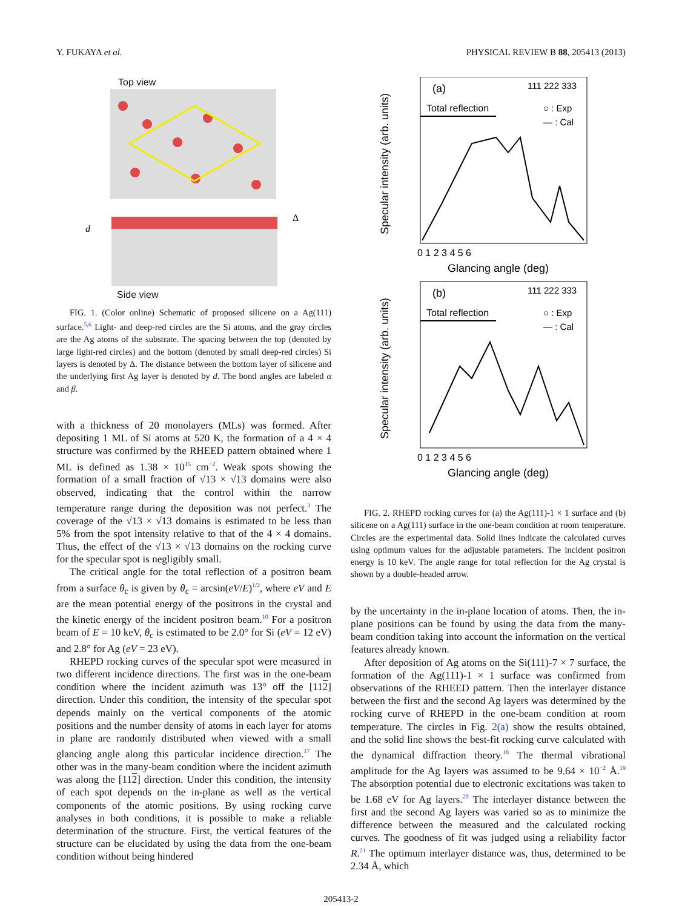Y. FUKAYA et al. PHYSICAL REVIEW B 88, 205413 (2013)
Top view
d
Δ
Side view
FIG. 1. (Color online) Schematic of proposed silicene on a Ag(111) surface.<sup>5,6</sup> Light- and deep-red circles are the Si atoms, and the gray circles are the Ag atoms of the substrate. The spacing between the top (denoted by large light-red circles) and the bottom (denoted by small deep-red circles) Si layers is denoted by Δ. The distance between the bottom layer of silicene and the underlying first Ag layer is denoted by d. The bond angles are labeled α and β.
with a thickness of 20 monolayers (MLs) was formed. After depositing 1 ML of Si atoms at 520 K, the formation of a 4 × 4 structure was confirmed by the RHEED pattern obtained where 1 ML is defined as 1.38 × 10<sup>15</sup> cm<sup>−2</sup>. Weak spots showing the formation of a small fraction of √13 × √13 domains were also observed, indicating that the control within the narrow temperature range during the deposition was not perfect.<sup>3</sup> The coverage of the √13 × √13 domains is estimated to be less than 5% from the spot intensity relative to that of the 4 × 4 domains. Thus, the effect of the √13 × √13 domains on the rocking curve for the specular spot is negligibly small.
The critical angle for the total reflection of a positron beam from a surface θ<sub>c</sub> is given by θ<sub>c</sub> = arcsin(eV/E)<sup>1/2</sup>, where eV and E are the mean potential energy of the positrons in the crystal and the kinetic energy of the incident positron beam.<sup>10</sup> For a positron beam of E = 10 keV, θ<sub>c</sub> is estimated to be 2.0° for Si (eV = 12 eV) and 2.8° for Ag (eV = 23 eV).
RHEPD rocking curves of the specular spot were measured in two different incidence directions. The first was in the one-beam condition where the incident azimuth was 13° off the [112] direction. Under this condition, the intensity of the specular spot depends mainly on the vertical components of the atomic positions and the number density of atoms in each layer for atoms in plane are randomly distributed when viewed with a small glancing angle along this particular incidence direction.<sup>17</sup> The other was in the many-beam condition where the incident azimuth was along the [112] direction. Under this condition, the intensity of each spot depends on the in-plane as well as the vertical components of the atomic positions. By using rocking curve analyses in both conditions, it is possible to make a reliable determination of the structure. First, the vertical features of the structure can be elucidated by using the data from the one-beam condition without being hindered
(a)
Total reflection
111 222 333
○ : Exp
— : Cal
0 1 2 3 4 5 6
Glancing angle (deg)
Specular intensity (arb. units)
(b)
Total reflection
111 222 333
○ : Exp
— : Cal
0 1 2 3 4 5 6
Glancing angle (deg)
Specular intensity (arb. units)
FIG. 2. RHEPD rocking curves for (a) the Ag(111)-1 × 1 surface and (b) silicene on a Ag(111) surface in the one-beam condition at room temperature. Circles are the experimental data. Solid lines indicate the calculated curves using optimum values for the adjustable parameters. The incident positron energy is 10 keV. The angle range for total reflection for the Ag crystal is shown by a double-headed arrow.
by the uncertainty in the in-plane location of atoms. Then, the in-plane positions can be found by using the data from the many-beam condition taking into account the information on the vertical features already known.
After deposition of Ag atoms on the Si(111)-7 × 7 surface, the formation of the Ag(111)-1 × 1 surface was confirmed from observations of the RHEED pattern. Then the interlayer distance between the first and the second Ag layers was determined by the rocking curve of RHEPD in the one-beam condition at room temperature. The circles in Fig. 2(a) show the results obtained, and the solid line shows the best-fit rocking curve calculated with the dynamical diffraction theory.<sup>18</sup> The thermal vibrational amplitude for the Ag layers was assumed to be 9.64 × 10<sup>−2</sup> Å.<sup>19</sup> The absorption potential due to electronic excitations was taken to be 1.68 eV for Ag layers.<sup>20</sup> The interlayer distance between the first and the second Ag layers was varied so as to minimize the difference between the measured and the calculated rocking curves. The goodness of fit was judged using a reliability factor R.<sup>21</sup> The optimum interlayer distance was, thus, determined to be 2.34 Å, which
205413-2